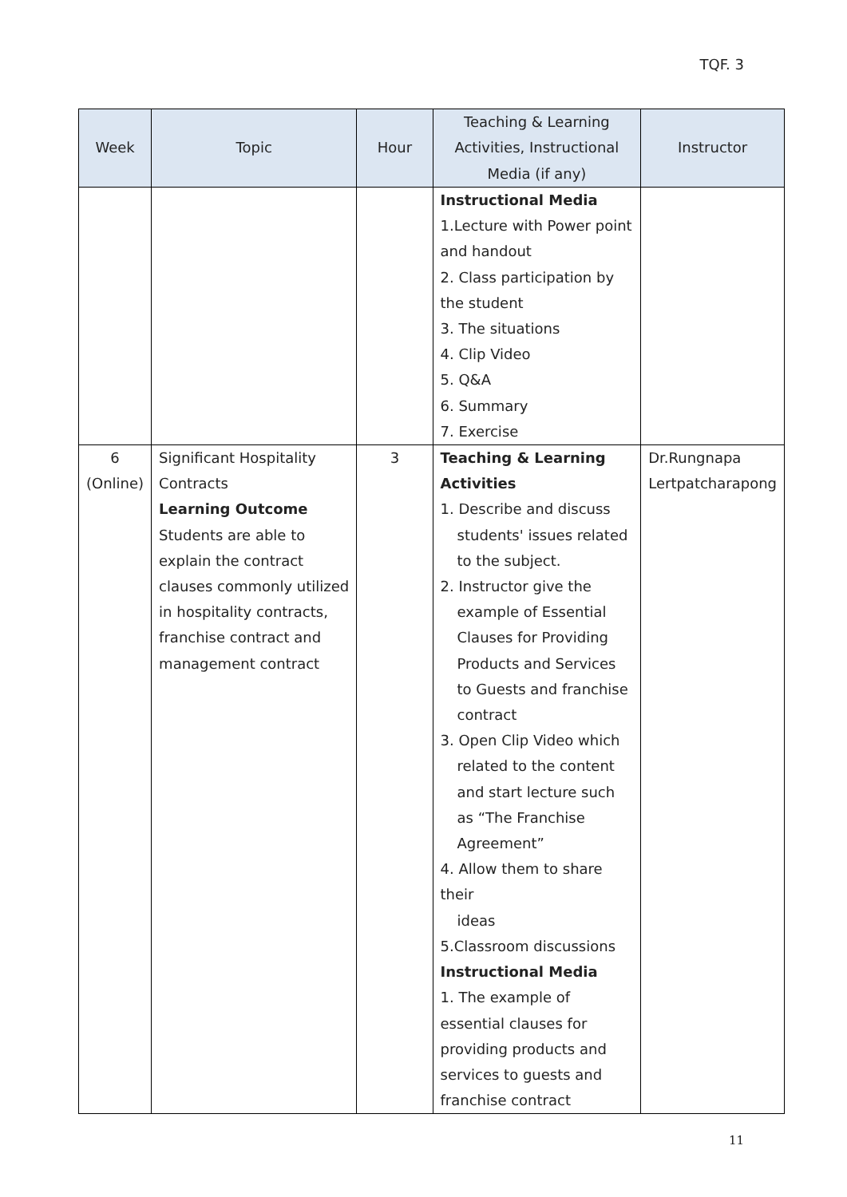TQF. 3
| Week | Topic | Hour | Teaching & Learning Activities, Instructional Media (if any) | Instructor |
| --- | --- | --- | --- | --- |
| | | | Instructional Media 1.Lecture with Power point and handout 2. Class participation by the student 3. The situations 4. Clip Video 5. Q&A 6. Summary 7. Exercise | |
| 6 (Online) | Significant Hospitality Contracts Learning Outcome Students are able to explain the contract clauses commonly utilized in hospitality contracts, franchise contract and management contract | 3 | Teaching & Learning Activities 1. Describe and discuss students' issues related to the subject. 2. Instructor give the example of Essential Clauses for Providing Products and Services to Guests and franchise contract 3. Open Clip Video which related to the content and start lecture such as “The Franchise Agreement” 4. Allow them to share their ideas 5.Classroom discussions Instructional Media 1. The example of essential clauses for providing products and services to guests and franchise contract | Dr.Rungnapa Lertpatcharapong |
11